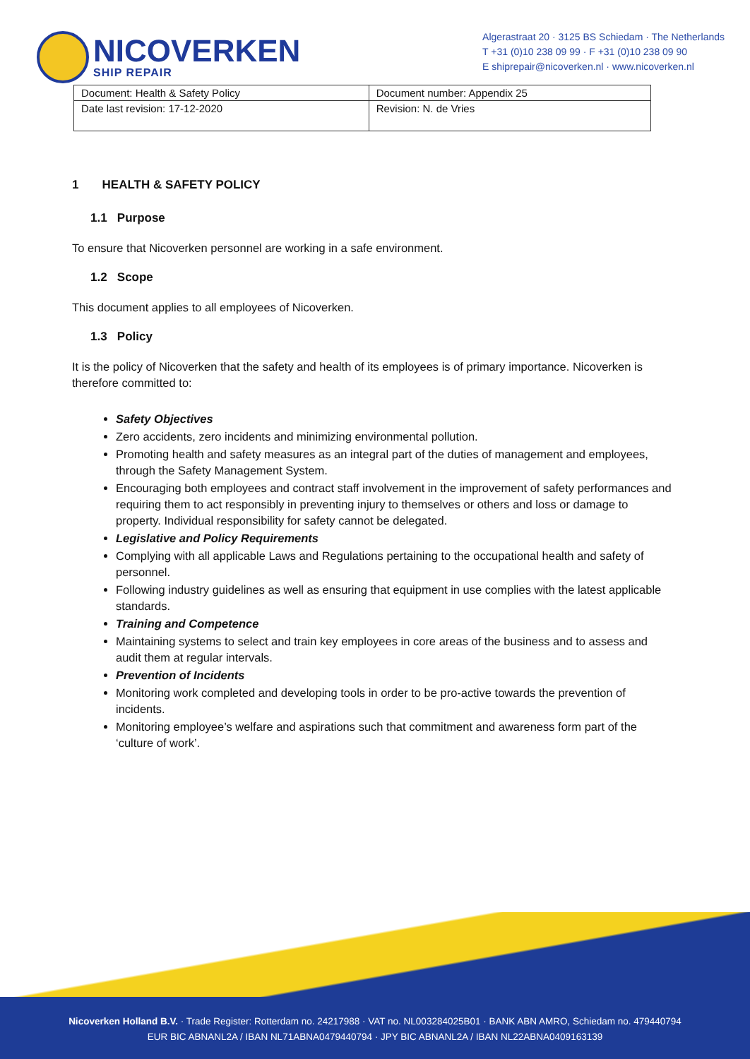NICOVERKEN
SHIP REPAIR
Algerastraat 20 · 3125 BS Schiedam · The Netherlands
T +31 (0)10 238 09 99 · F +31 (0)10 238 09 90
E shiprepair@nicoverken.nl · www.nicoverken.nl
| Document: Health & Safety Policy | Document number: Appendix 25 |
| Date last revision: 17-12-2020 | Revision: N. de Vries |
1 HEALTH & SAFETY POLICY
1.1 Purpose
To ensure that Nicoverken personnel are working in a safe environment.
1.2 Scope
This document applies to all employees of Nicoverken.
1.3 Policy
It is the policy of Nicoverken that the safety and health of its employees is of primary importance. Nicoverken is therefore committed to:
Safety Objectives
Zero accidents, zero incidents and minimizing environmental pollution.
Promoting health and safety measures as an integral part of the duties of management and employees, through the Safety Management System.
Encouraging both employees and contract staff involvement in the improvement of safety performances and requiring them to act responsibly in preventing injury to themselves or others and loss or damage to property. Individual responsibility for safety cannot be delegated.
Legislative and Policy Requirements
Complying with all applicable Laws and Regulations pertaining to the occupational health and safety of personnel.
Following industry guidelines as well as ensuring that equipment in use complies with the latest applicable standards.
Training and Competence
Maintaining systems to select and train key employees in core areas of the business and to assess and audit them at regular intervals.
Prevention of Incidents
Monitoring work completed and developing tools in order to be pro-active towards the prevention of incidents.
Monitoring employee’s welfare and aspirations such that commitment and awareness form part of the ‘culture of work’.
Nicoverken Holland B.V. · Trade Register: Rotterdam no. 24217988 · VAT no. NL003284025B01 · BANK ABN AMRO, Schiedam no. 479440794
EUR BIC ABNANL2A / IBAN NL71ABNA0479440794 · JPY BIC ABNANL2A / IBAN NL22ABNA0409163139